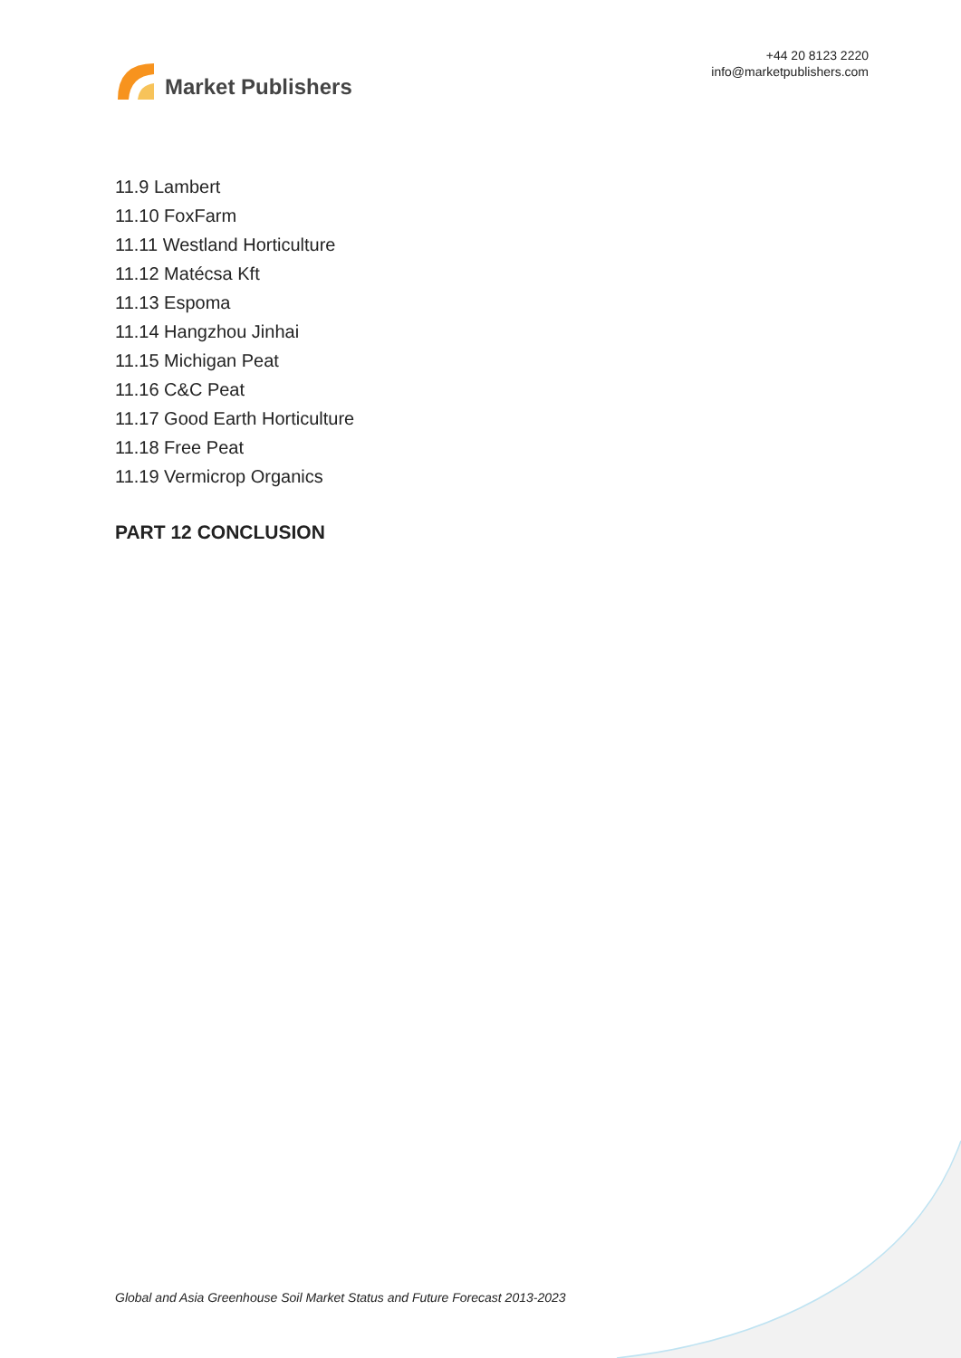Market Publishers
+44 20 8123 2220
info@marketpublishers.com
11.9 Lambert
11.10 FoxFarm
11.11 Westland Horticulture
11.12 Matécsa Kft
11.13 Espoma
11.14 Hangzhou Jinhai
11.15 Michigan Peat
11.16 C&C Peat
11.17 Good Earth Horticulture
11.18 Free Peat
11.19 Vermicrop Organics
PART 12 CONCLUSION
Global and Asia Greenhouse Soil Market Status and Future Forecast 2013-2023